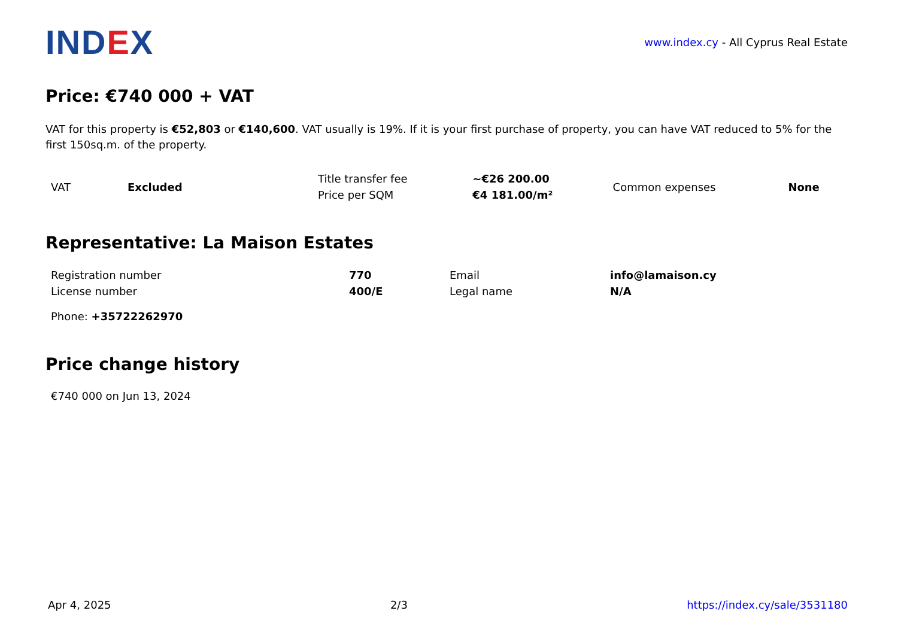IND EX
www.index.cy - All Cyprus Real Estate
Price: €740 000 + VAT
VAT for this property is €52,803 or €140,600. VAT usually is 19%. If it is your first purchase of property, you can have VAT reduced to 5% for the first 150sq.m. of the property.
| VAT | Excluded | Title transfer fee | ~€26 200.00 | Common expenses | None |
| | | Price per SQM | €4 181.00/m² | | |
Representative: La Maison Estates
| Registration number | 770 | Email | info@lamaison.cy |
| License number | 400/E | Legal name | N/A |
Phone: +35722262970
Price change history
€740 000 on Jun 13, 2024
Apr 4, 2025 2/3 https://index.cy/sale/3531180